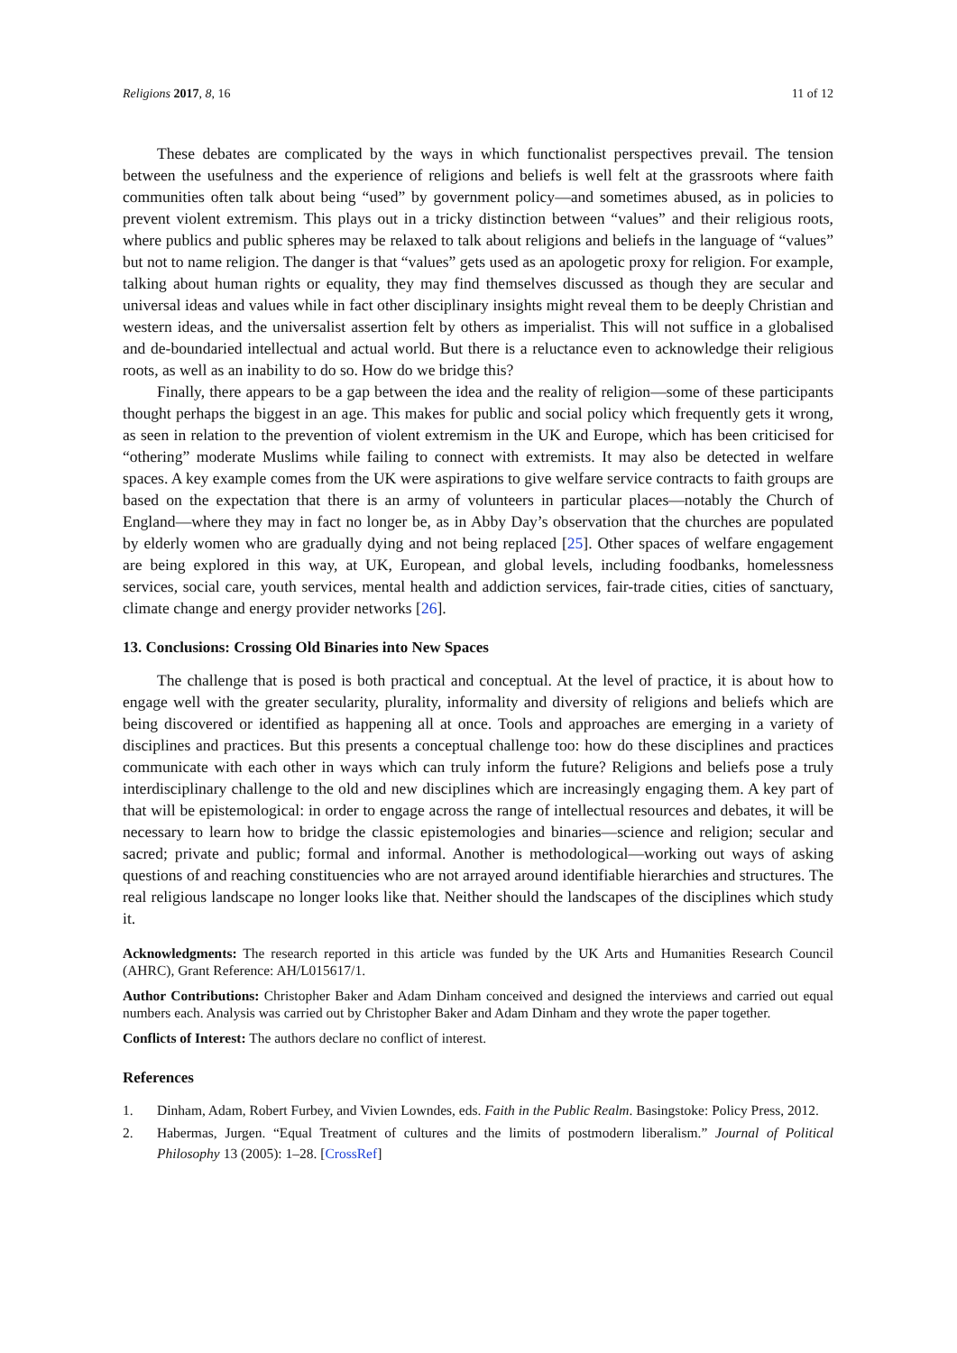Religions 2017, 8, 16 11 of 12
These debates are complicated by the ways in which functionalist perspectives prevail. The tension between the usefulness and the experience of religions and beliefs is well felt at the grassroots where faith communities often talk about being “used” by government policy—and sometimes abused, as in policies to prevent violent extremism. This plays out in a tricky distinction between “values” and their religious roots, where publics and public spheres may be relaxed to talk about religions and beliefs in the language of “values” but not to name religion. The danger is that “values” gets used as an apologetic proxy for religion. For example, talking about human rights or equality, they may find themselves discussed as though they are secular and universal ideas and values while in fact other disciplinary insights might reveal them to be deeply Christian and western ideas, and the universalist assertion felt by others as imperialist. This will not suffice in a globalised and de-boundaried intellectual and actual world. But there is a reluctance even to acknowledge their religious roots, as well as an inability to do so. How do we bridge this?
Finally, there appears to be a gap between the idea and the reality of religion—some of these participants thought perhaps the biggest in an age. This makes for public and social policy which frequently gets it wrong, as seen in relation to the prevention of violent extremism in the UK and Europe, which has been criticised for “othering” moderate Muslims while failing to connect with extremists. It may also be detected in welfare spaces. A key example comes from the UK were aspirations to give welfare service contracts to faith groups are based on the expectation that there is an army of volunteers in particular places—notably the Church of England—where they may in fact no longer be, as in Abby Day’s observation that the churches are populated by elderly women who are gradually dying and not being replaced [25]. Other spaces of welfare engagement are being explored in this way, at UK, European, and global levels, including foodbanks, homelessness services, social care, youth services, mental health and addiction services, fair-trade cities, cities of sanctuary, climate change and energy provider networks [26].
13. Conclusions: Crossing Old Binaries into New Spaces
The challenge that is posed is both practical and conceptual. At the level of practice, it is about how to engage well with the greater secularity, plurality, informality and diversity of religions and beliefs which are being discovered or identified as happening all at once. Tools and approaches are emerging in a variety of disciplines and practices. But this presents a conceptual challenge too: how do these disciplines and practices communicate with each other in ways which can truly inform the future? Religions and beliefs pose a truly interdisciplinary challenge to the old and new disciplines which are increasingly engaging them. A key part of that will be epistemological: in order to engage across the range of intellectual resources and debates, it will be necessary to learn how to bridge the classic epistemologies and binaries—science and religion; secular and sacred; private and public; formal and informal. Another is methodological—working out ways of asking questions of and reaching constituencies who are not arrayed around identifiable hierarchies and structures. The real religious landscape no longer looks like that. Neither should the landscapes of the disciplines which study it.
Acknowledgments: The research reported in this article was funded by the UK Arts and Humanities Research Council (AHRC), Grant Reference: AH/L015617/1.
Author Contributions: Christopher Baker and Adam Dinham conceived and designed the interviews and carried out equal numbers each. Analysis was carried out by Christopher Baker and Adam Dinham and they wrote the paper together.
Conflicts of Interest: The authors declare no conflict of interest.
References
1. Dinham, Adam, Robert Furbey, and Vivien Lowndes, eds. Faith in the Public Realm. Basingstoke: Policy Press, 2012.
2. Habermas, Jurgen. “Equal Treatment of cultures and the limits of postmodern liberalism.” Journal of Political Philosophy 13 (2005): 1–28. [CrossRef]